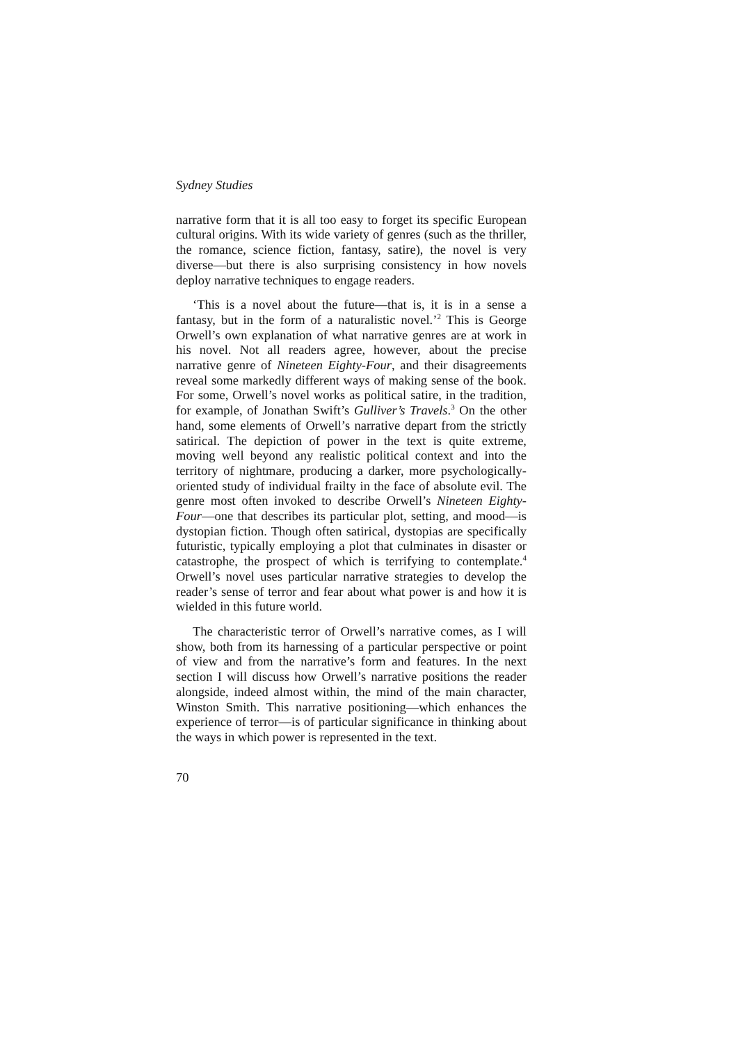Sydney Studies
narrative form that it is all too easy to forget its specific European cultural origins. With its wide variety of genres (such as the thriller, the romance, science fiction, fantasy, satire), the novel is very diverse—but there is also surprising consistency in how novels deploy narrative techniques to engage readers.
‘This is a novel about the future—that is, it is in a sense a fantasy, but in the form of a naturalistic novel.’<sup>2</sup> This is George Orwell’s own explanation of what narrative genres are at work in his novel. Not all readers agree, however, about the precise narrative genre of Nineteen Eighty-Four, and their disagreements reveal some markedly different ways of making sense of the book. For some, Orwell’s novel works as political satire, in the tradition, for example, of Jonathan Swift’s Gulliver’s Travels.<sup>3</sup> On the other hand, some elements of Orwell’s narrative depart from the strictly satirical. The depiction of power in the text is quite extreme, moving well beyond any realistic political context and into the territory of nightmare, producing a darker, more psychologically-oriented study of individual frailty in the face of absolute evil. The genre most often invoked to describe Orwell’s Nineteen Eighty-Four—one that describes its particular plot, setting, and mood—is dystopian fiction. Though often satirical, dystopias are specifically futuristic, typically employing a plot that culminates in disaster or catastrophe, the prospect of which is terrifying to contemplate.<sup>4</sup> Orwell’s novel uses particular narrative strategies to develop the reader’s sense of terror and fear about what power is and how it is wielded in this future world.
The characteristic terror of Orwell’s narrative comes, as I will show, both from its harnessing of a particular perspective or point of view and from the narrative’s form and features. In the next section I will discuss how Orwell’s narrative positions the reader alongside, indeed almost within, the mind of the main character, Winston Smith. This narrative positioning—which enhances the experience of terror—is of particular significance in thinking about the ways in which power is represented in the text.
70